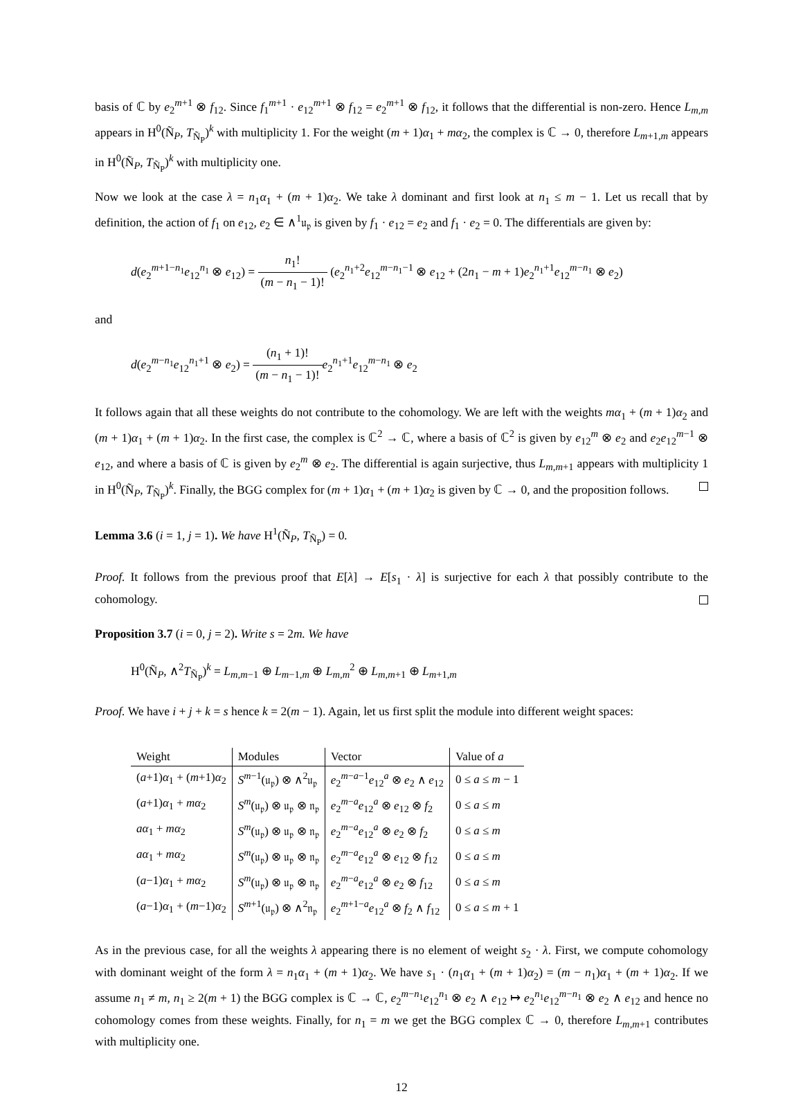basis of ℂ by e<sub>2</sub><sup>m+1</sup> ⊗ f<sub>12</sub>. Since f<sub>1</sub><sup>m+1</sup> · e<sub>12</sub><sup>m+1</sup> ⊗ f<sub>12</sub> = e<sub>2</sub><sup>m+1</sup> ⊗ f<sub>12</sub>, it follows that the differential is non-zero. Hence L<sub>m,m</sub> appears in H<sup>0</sup>(Ñ<sub>P</sub>, T<sub>Ñ<sub>P</sub></sub>)<sup>k</sup> with multiplicity 1. For the weight (m + 1)α<sub>1</sub> + mα<sub>2</sub>, the complex is ℂ → 0, therefore L<sub>m+1,m</sub> appears in H<sup>0</sup>(Ñ<sub>P</sub>, T<sub>Ñ<sub>P</sub></sub>)<sup>k</sup> with multiplicity one.
Now we look at the case λ = n<sub>1</sub>α<sub>1</sub> + (m + 1)α<sub>2</sub>. We take λ dominant and first look at n<sub>1</sub> ≤ m − 1. Let us recall that by definition, the action of f<sub>1</sub> on e<sub>12</sub>, e<sub>2</sub> ∈ ∧<sup>1</sup>𝔲<sub>𝔭</sub> is given by f<sub>1</sub> · e<sub>12</sub> = e<sub>2</sub> and f<sub>1</sub> · e<sub>2</sub> = 0. The differentials are given by:
d(e<sub>2</sub><sup>m+1−n<sub>1</sub></sup>e<sub>12</sub><sup>n<sub>1</sub></sup> ⊗ e<sub>12</sub>) = n<sub>1</sub>! (m − n<sub>1</sub> − 1)! (e<sub>2</sub><sup>n<sub>1</sub>+2</sup>e<sub>12</sub><sup>m−n<sub>1</sub>−1</sup> ⊗ e<sub>12</sub> + (2n<sub>1</sub> − m + 1)e<sub>2</sub><sup>n<sub>1</sub>+1</sup>e<sub>12</sub><sup>m−n<sub>1</sub></sup> ⊗ e<sub>2</sub>)
and
d(e<sub>2</sub><sup>m−n<sub>1</sub></sup>e<sub>12</sub><sup>n<sub>1</sub>+1</sup> ⊗ e<sub>2</sub>) = (n<sub>1</sub> + 1)! (m − n<sub>1</sub> − 1)!e<sub>2</sub><sup>n<sub>1</sub>+1</sup>e<sub>12</sub><sup>m−n<sub>1</sub></sup> ⊗ e<sub>2</sub>
It follows again that all these weights do not contribute to the cohomology. We are left with the weights mα<sub>1</sub> + (m + 1)α<sub>2</sub> and (m + 1)α<sub>1</sub> + (m + 1)α<sub>2</sub>. In the first case, the complex is ℂ<sup>2</sup> → ℂ, where a basis of ℂ<sup>2</sup> is given by e<sub>12</sub><sup>m</sup> ⊗ e<sub>2</sub> and e<sub>2</sub>e<sub>12</sub><sup>m−1</sup> ⊗ e<sub>12</sub>, and where a basis of ℂ is given by e<sub>2</sub><sup>m</sup> ⊗ e<sub>2</sub>. The differential is again surjective, thus L<sub>m,m+1</sub> appears with multiplicity 1 in H<sup>0</sup>(Ñ<sub>P</sub>, T<sub>Ñ<sub>P</sub></sub>)<sup>k</sup>. Finally, the BGG complex for (m + 1)α<sub>1</sub> + (m + 1)α<sub>2</sub> is given by ℂ → 0, and the proposition follows.
Lemma 3.6 (i = 1, j = 1). We have H<sup>1</sup>(Ñ<sub>P</sub>, T<sub>Ñ<sub>P</sub></sub>) = 0.
Proof. It follows from the previous proof that E[λ] → E[s<sub>1</sub> · λ] is surjective for each λ that possibly contribute to the cohomology.
Proposition 3.7 (i = 0, j = 2). Write s = 2m. We have
H<sup>0</sup>(Ñ<sub>P</sub>, ∧<sup>2</sup>T<sub>Ñ<sub>P</sub></sub>)<sup>k</sup> = L<sub>m,m−1</sub> ⊕ L<sub>m−1,m</sub> ⊕ L<sub>m,m</sub><sup>2</sup> ⊕ L<sub>m,m+1</sub> ⊕ L<sub>m+1,m</sub>
Proof. We have i + j + k = s hence k = 2(m − 1). Again, let us first split the module into different weight spaces:
| Weight | Modules | Vector | Value of a |
| --- | --- | --- | --- |
| ( a +1) α<sub>1</sub> + ( m +1) α<sub>2</sub> | S<sup>m−1</sup>(𝔲<sub>𝔭</sub>) ⊗ ∧<sup>2</sup>𝔲<sub>𝔭</sub> | e<sub>2</sub><sup>m−a−1</sup> e<sub>12</sub><sup>a</sup> ⊗ e<sub>2</sub> ∧ e<sub>12</sub> | 0 ≤ a ≤ m − 1 |
| ( a +1) α<sub>1</sub> + mα<sub>2</sub> | S<sup>m</sup>(𝔲<sub>𝔭</sub>) ⊗ 𝔲<sub>𝔭</sub> ⊗ 𝔫<sub>𝔭</sub> | e<sub>2</sub><sup>m−a</sup> e<sub>12</sub><sup>a</sup> ⊗ e<sub>12</sub> ⊗ f<sub>2</sub> | 0 ≤ a ≤ m |
| aα<sub>1</sub> + mα<sub>2</sub> | S<sup>m</sup>(𝔲<sub>𝔭</sub>) ⊗ 𝔲<sub>𝔭</sub> ⊗ 𝔫<sub>𝔭</sub> | e<sub>2</sub><sup>m−a</sup> e<sub>12</sub><sup>a</sup> ⊗ e<sub>2</sub> ⊗ f<sub>2</sub> | 0 ≤ a ≤ m |
| aα<sub>1</sub> + mα<sub>2</sub> | S<sup>m</sup>(𝔲<sub>𝔭</sub>) ⊗ 𝔲<sub>𝔭</sub> ⊗ 𝔫<sub>𝔭</sub> | e<sub>2</sub><sup>m−a</sup> e<sub>12</sub><sup>a</sup> ⊗ e<sub>12</sub> ⊗ f<sub>12</sub> | 0 ≤ a ≤ m |
| ( a −1) α<sub>1</sub> + mα<sub>2</sub> | S<sup>m</sup>(𝔲<sub>𝔭</sub>) ⊗ 𝔲<sub>𝔭</sub> ⊗ 𝔫<sub>𝔭</sub> | e<sub>2</sub><sup>m−a</sup> e<sub>12</sub><sup>a</sup> ⊗ e<sub>2</sub> ⊗ f<sub>12</sub> | 0 ≤ a ≤ m |
| ( a −1) α<sub>1</sub> + ( m −1) α<sub>2</sub> | S<sup>m+1</sup>(𝔲<sub>𝔭</sub>) ⊗ ∧<sup>2</sup>𝔫<sub>𝔭</sub> | e<sub>2</sub><sup>m+1−a</sup> e<sub>12</sub><sup>a</sup> ⊗ f<sub>2</sub> ∧ f<sub>12</sub> | 0 ≤ a ≤ m + 1 |
As in the previous case, for all the weights λ appearing there is no element of weight s<sub>2</sub> · λ. First, we compute cohomology with dominant weight of the form λ = n<sub>1</sub>α<sub>1</sub> + (m + 1)α<sub>2</sub>. We have s<sub>1</sub> · (n<sub>1</sub>α<sub>1</sub> + (m + 1)α<sub>2</sub>) = (m − n<sub>1</sub>)α<sub>1</sub> + (m + 1)α<sub>2</sub>. If we assume n<sub>1</sub> ≠ m, n<sub>1</sub> ≥ 2(m + 1) the BGG complex is ℂ → ℂ, e<sub>2</sub><sup>m−n<sub>1</sub></sup>e<sub>12</sub><sup>n<sub>1</sub></sup> ⊗ e<sub>2</sub> ∧ e<sub>12</sub> ↦ e<sub>2</sub><sup>n<sub>1</sub></sup>e<sub>12</sub><sup>m−n<sub>1</sub></sup> ⊗ e<sub>2</sub> ∧ e<sub>12</sub> and hence no cohomology comes from these weights. Finally, for n<sub>1</sub> = m we get the BGG complex ℂ → 0, therefore L<sub>m,m+1</sub> contributes with multiplicity one.
12